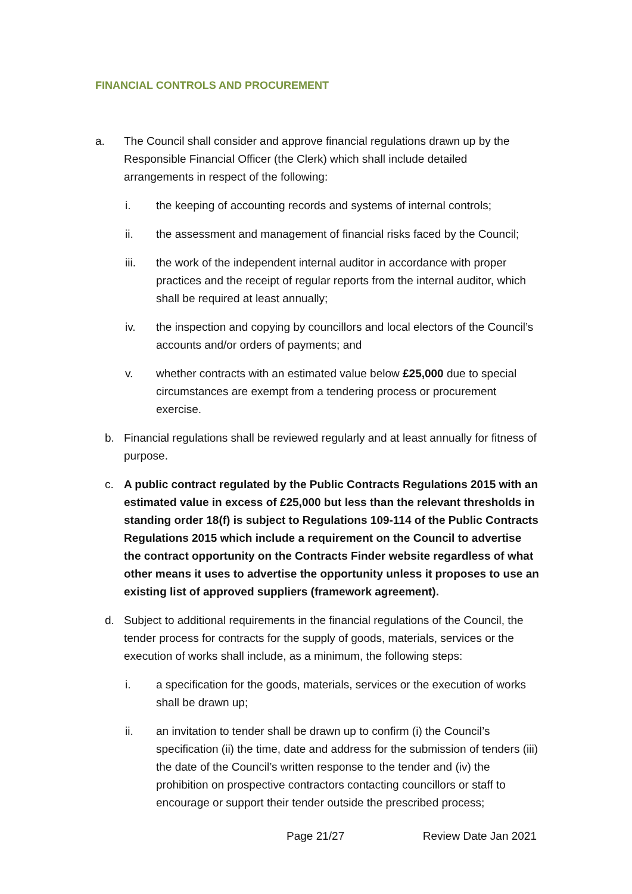FINANCIAL CONTROLS AND PROCUREMENT
a. The Council shall consider and approve financial regulations drawn up by the Responsible Financial Officer (the Clerk) which shall include detailed arrangements in respect of the following:
i. the keeping of accounting records and systems of internal controls;
ii. the assessment and management of financial risks faced by the Council;
iii. the work of the independent internal auditor in accordance with proper practices and the receipt of regular reports from the internal auditor, which shall be required at least annually;
iv. the inspection and copying by councillors and local electors of the Council’s accounts and/or orders of payments; and
v. whether contracts with an estimated value below £25,000 due to special circumstances are exempt from a tendering process or procurement exercise.
b. Financial regulations shall be reviewed regularly and at least annually for fitness of purpose.
c. A public contract regulated by the Public Contracts Regulations 2015 with an estimated value in excess of £25,000 but less than the relevant thresholds in standing order 18(f) is subject to Regulations 109-114 of the Public Contracts Regulations 2015 which include a requirement on the Council to advertise the contract opportunity on the Contracts Finder website regardless of what other means it uses to advertise the opportunity unless it proposes to use an existing list of approved suppliers (framework agreement).
d. Subject to additional requirements in the financial regulations of the Council, the tender process for contracts for the supply of goods, materials, services or the execution of works shall include, as a minimum, the following steps:
i. a specification for the goods, materials, services or the execution of works shall be drawn up;
ii. an invitation to tender shall be drawn up to confirm (i) the Council’s specification (ii) the time, date and address for the submission of tenders (iii) the date of the Council’s written response to the tender and (iv) the prohibition on prospective contractors contacting councillors or staff to encourage or support their tender outside the prescribed process;
Page 21/27 Review Date Jan 2021